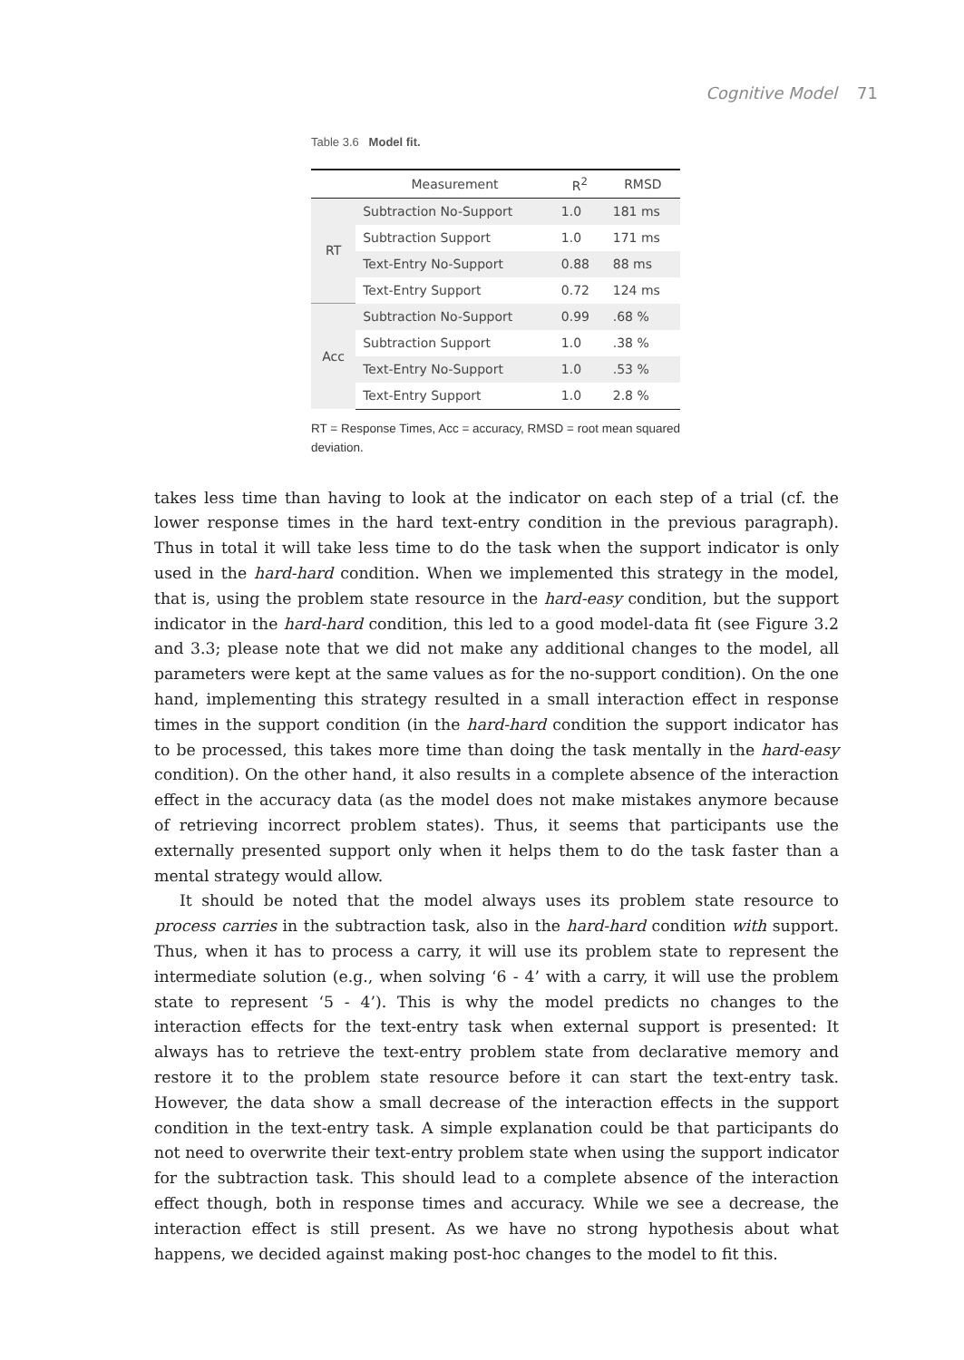Cognitive Model 71
Table 3.6 Model fit.
| | Measurement | R<sup>2</sup> | RMSD |
| --- | --- | --- | --- |
| RT | Subtraction No-Support | 1.0 | 181 ms |
| | Subtraction Support | 1.0 | 171 ms |
| | Text-Entry No-Support | 0.88 | 88 ms |
| | Text-Entry Support | 0.72 | 124 ms |
| Acc | Subtraction No-Support | 0.99 | .68 % |
| | Subtraction Support | 1.0 | .38 % |
| | Text-Entry No-Support | 1.0 | .53 % |
| | Text-Entry Support | 1.0 | 2.8 % |
RT = Response Times, Acc = accuracy, RMSD = root mean squared deviation.
takes less time than having to look at the indicator on each step of a trial (cf. the lower response times in the hard text-entry condition in the previous paragraph). Thus in total it will take less time to do the task when the support indicator is only used in the hard-hard condition. When we implemented this strategy in the model, that is, using the problem state resource in the hard-easy condition, but the support indicator in the hard-hard condition, this led to a good model-data fit (see Figure 3.2 and 3.3; please note that we did not make any additional changes to the model, all parameters were kept at the same values as for the no-support condition). On the one hand, implementing this strategy resulted in a small interaction effect in response times in the support condition (in the hard-hard condition the support indicator has to be processed, this takes more time than doing the task mentally in the hard-easy condition). On the other hand, it also results in a complete absence of the interaction effect in the accuracy data (as the model does not make mistakes anymore because of retrieving incorrect problem states). Thus, it seems that participants use the externally presented support only when it helps them to do the task faster than a mental strategy would allow.
It should be noted that the model always uses its problem state resource to process carries in the subtraction task, also in the hard-hard condition with support. Thus, when it has to process a carry, it will use its problem state to represent the intermediate solution (e.g., when solving ‘6 - 4’ with a carry, it will use the problem state to represent ‘5 - 4’). This is why the model predicts no changes to the interaction effects for the text-entry task when external support is presented: It always has to retrieve the text-entry problem state from declarative memory and restore it to the problem state resource before it can start the text-entry task. However, the data show a small decrease of the interaction effects in the support condition in the text-entry task. A simple explanation could be that participants do not need to overwrite their text-entry problem state when using the support indicator for the subtraction task. This should lead to a complete absence of the interaction effect though, both in response times and accuracy. While we see a decrease, the interaction effect is still present. As we have no strong hypothesis about what happens, we decided against making post-hoc changes to the model to fit this.